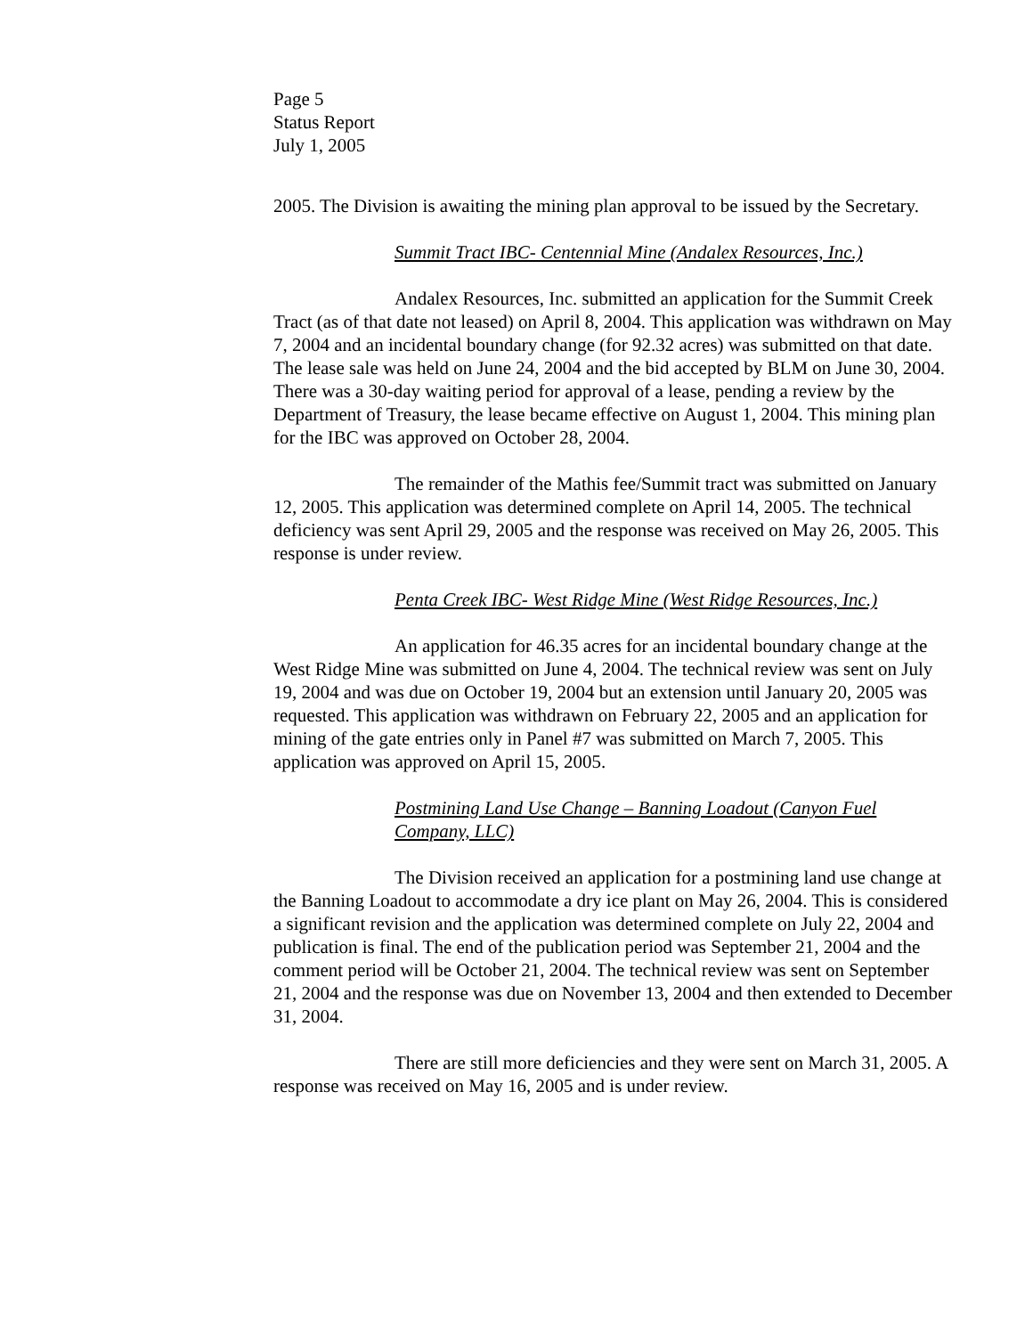Page 5
Status Report
July 1, 2005
2005. The Division is awaiting the mining plan approval to be issued by the Secretary.
Summit Tract IBC- Centennial Mine (Andalex Resources, Inc.)
Andalex Resources, Inc. submitted an application for the Summit Creek Tract (as of that date not leased) on April 8, 2004. This application was withdrawn on May 7, 2004 and an incidental boundary change (for 92.32 acres) was submitted on that date. The lease sale was held on June 24, 2004 and the bid accepted by BLM on June 30, 2004. There was a 30-day waiting period for approval of a lease, pending a review by the Department of Treasury, the lease became effective on August 1, 2004. This mining plan for the IBC was approved on October 28, 2004.
The remainder of the Mathis fee/Summit tract was submitted on January 12, 2005. This application was determined complete on April 14, 2005. The technical deficiency was sent April 29, 2005 and the response was received on May 26, 2005. This response is under review.
Penta Creek IBC- West Ridge Mine (West Ridge Resources, Inc.)
An application for 46.35 acres for an incidental boundary change at the West Ridge Mine was submitted on June 4, 2004. The technical review was sent on July 19, 2004 and was due on October 19, 2004 but an extension until January 20, 2005 was requested. This application was withdrawn on February 22, 2005 and an application for mining of the gate entries only in Panel #7 was submitted on March 7, 2005. This application was approved on April 15, 2005.
Postmining Land Use Change – Banning Loadout (Canyon Fuel Company, LLC)
The Division received an application for a postmining land use change at the Banning Loadout to accommodate a dry ice plant on May 26, 2004. This is considered a significant revision and the application was determined complete on July 22, 2004 and publication is final. The end of the publication period was September 21, 2004 and the comment period will be October 21, 2004. The technical review was sent on September 21, 2004 and the response was due on November 13, 2004 and then extended to December 31, 2004.
There are still more deficiencies and they were sent on March 31, 2005. A response was received on May 16, 2005 and is under review.